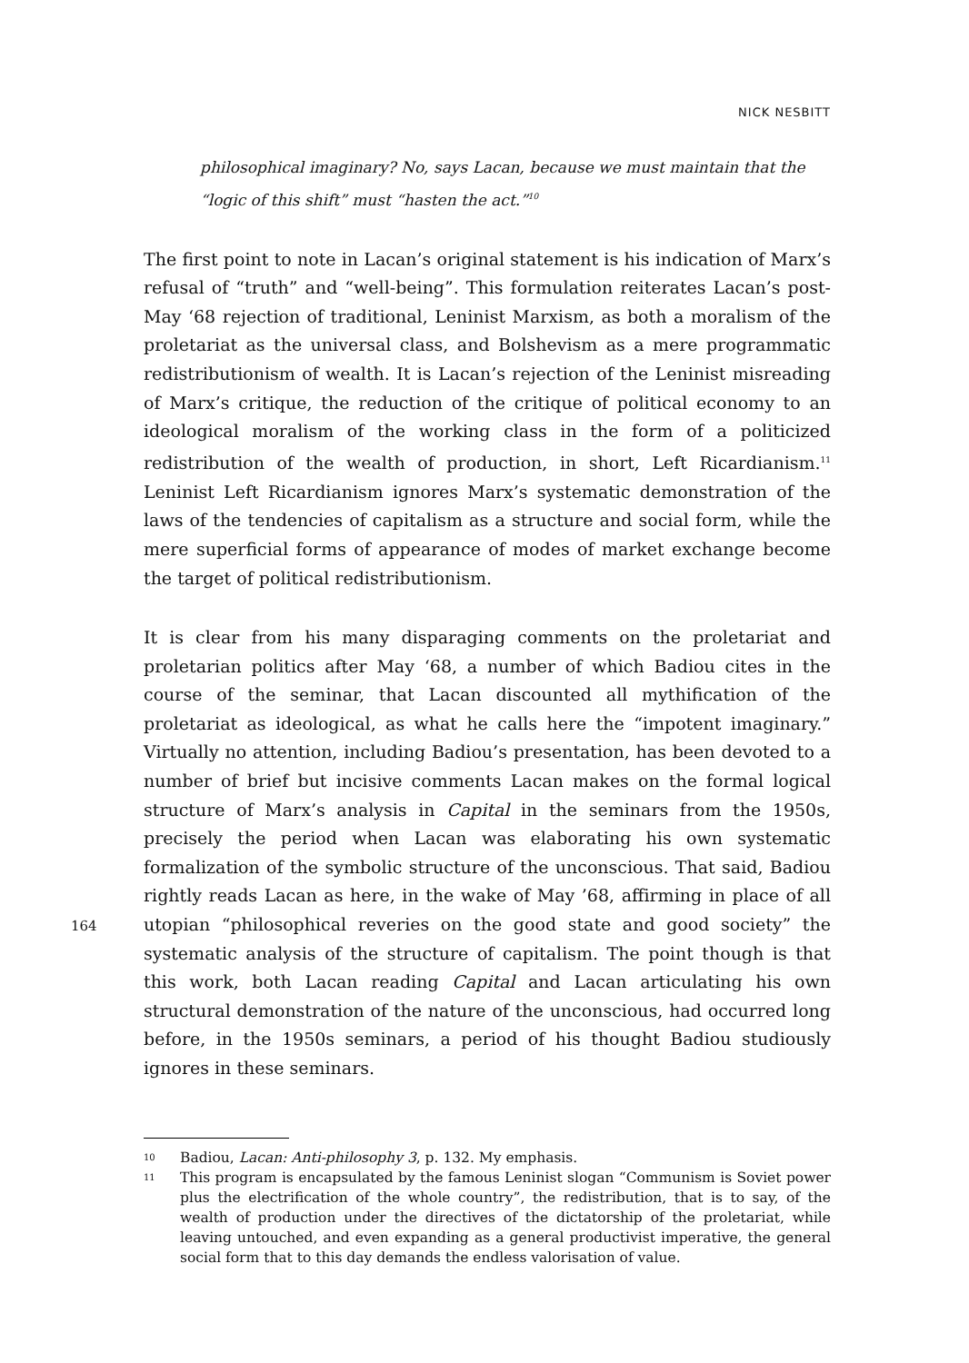NICK NESBITT
philosophical imaginary? No, says Lacan, because we must maintain that the “logic of this shift” must “hasten the act.”<sup>10</sup>
The first point to note in Lacan’s original statement is his indication of Marx’s refusal of “truth” and “well-being”. This formulation reiterates Lacan’s post-May ‘68 rejection of traditional, Leninist Marxism, as both a moralism of the proletariat as the universal class, and Bolshevism as a mere programmatic redistributionism of wealth. It is Lacan’s rejection of the Leninist misreading of Marx’s critique, the reduction of the critique of political economy to an ideological moralism of the working class in the form of a politicized redistribution of the wealth of production, in short, Left Ricardianism.<sup>11</sup> Leninist Left Ricardianism ignores Marx’s systematic demonstration of the laws of the tendencies of capitalism as a structure and social form, while the mere superficial forms of appearance of modes of market exchange become the target of political redistributionism.
It is clear from his many disparaging comments on the proletariat and proletarian politics after May ‘68, a number of which Badiou cites in the course of the seminar, that Lacan discounted all mythification of the proletariat as ideological, as what he calls here the “impotent imaginary.” Virtually no attention, including Badiou’s presentation, has been devoted to a number of brief but incisive comments Lacan makes on the formal logical structure of Marx’s analysis in Capital in the seminars from the 1950s, precisely the period when Lacan was elaborating his own systematic formalization of the symbolic structure of the unconscious. That said, Badiou rightly reads Lacan as here, in the wake of May ’68, affirming in place of all utopian “philosophical reveries on the good state and good society” the systematic analysis of the structure of capitalism. The point though is that this work, both Lacan reading Capital and Lacan articulating his own structural demonstration of the nature of the unconscious, had occurred long before, in the 1950s seminars, a period of his thought Badiou studiously ignores in these seminars.
10 Badiou, Lacan: Anti-philosophy 3, p. 132. My emphasis.
11 This program is encapsulated by the famous Leninist slogan “Communism is Soviet power plus the electrification of the whole country”, the redistribution, that is to say, of the wealth of production under the directives of the dictatorship of the proletariat, while leaving untouched, and even expanding as a general productivist imperative, the general social form that to this day demands the endless valorisation of value.
164